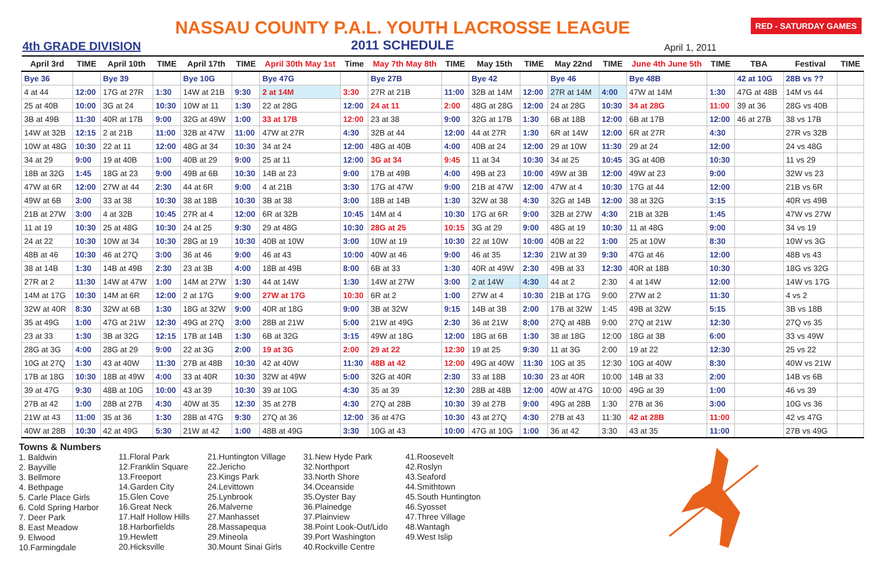4th GRADE DIVISION
NASSAU COUNTY P.A.L. YOUTH LACROSSE LEAGUE
2011 SCHEDULE
April 1, 2011
RED - SATURDAY GAMES
| April 3rd | TIME | April 10th | TIME | April 17th | TIME | April 30th May 1st | Time | May 7th May 8th | TIME | May 15th | TIME | May 22nd | TIME | June 4th June 5th | TIME | TBA | Festival | TIME |
| --- | --- | --- | --- | --- | --- | --- | --- | --- | --- | --- | --- | --- | --- | --- | --- | --- | --- | --- |
| Bye 36 | | Bye 39 | | Bye 10G | | Bye 47G | | Bye 27B | | Bye 42 | | Bye 46 | | Bye 48B | | 42 at 10G | 28B vs ?? | |
| 4 at 44 | 12:00 | 17G at 27R | 1:30 | 14W at 21B | 9:30 | 2 at 14M | 3:30 | 27R at 21B | 11:00 | 32B at 14M | 12:00 | 27R at 14M | 4:00 | 47W at 14M | 1:30 | 47G at 48B | 14M vs 44 | |
| 25 at 40B | 10:00 | 3G at 24 | 10:30 | 10W at 11 | 1:30 | 22 at 28G | 12:00 | 24 at 11 | 2:00 | 48G at 28G | 12:00 | 24 at 28G | 10:30 | 34 at 28G | 11:00 | 39 at 36 | 28G vs 40B | |
| 3B at 49B | 11:30 | 40R at 17B | 9:00 | 32G at 49W | 1:00 | 33 at 17B | 12:00 | 23 at 38 | 9:00 | 32G at 17B | 1:30 | 6B at 18B | 12:00 | 6B at 17B | 12:00 | 46 at 27B | 38 vs 17B | |
| 14W at 32B | 12:15 | 2 at 21B | 11:00 | 32B at 47W | 11:00 | 47W at 27R | 4:30 | 32B at 44 | 12:00 | 44 at 27R | 1:30 | 6R at 14W | 12:00 | 6R at 27R | 4:30 | | 27R vs 32B | |
| 10W at 48G | 10:30 | 22 at 11 | 12:00 | 48G at 34 | 10:30 | 34 at 24 | 12:00 | 48G at 40B | 4:00 | 40B at 24 | 12:00 | 29 at 10W | 11:30 | 29 at 24 | 12:00 | | 24 vs 48G | |
| 34 at 29 | 9:00 | 19 at 40B | 1:00 | 40B at 29 | 9:00 | 25 at 11 | 12:00 | 3G at 34 | 9:45 | 11 at 34 | 10:30 | 34 at 25 | 10:45 | 3G at 40B | 10:30 | | 11 vs 29 | |
| 18B at 32G | 1:45 | 18G at 23 | 9:00 | 49B at 6B | 10:30 | 14B at 23 | 9:00 | 17B at 49B | 4:00 | 49B at 23 | 10:00 | 49W at 3B | 12:00 | 49W at 23 | 9:00 | | 32W vs 23 | |
| 47W at 6R | 12:00 | 27W at 44 | 2:30 | 44 at 6R | 9:00 | 4 at 21B | 3:30 | 17G at 47W | 9:00 | 21B at 47W | 12:00 | 47W at 4 | 10:30 | 17G at 44 | 12:00 | | 21B vs 6R | |
| 49W at 6B | 3:00 | 33 at 38 | 10:30 | 38 at 18B | 10:30 | 3B at 38 | 3:00 | 18B at 14B | 1:30 | 32W at 38 | 4:30 | 32G at 14B | 12:00 | 38 at 32G | 3:15 | | 40R vs 49B | |
| 21B at 27W | 3:00 | 4 at 32B | 10:45 | 27R at 4 | 12:00 | 6R at 32B | 10:45 | 14M at 4 | 10:30 | 17G at 6R | 9:00 | 32B at 27W | 4:30 | 21B at 32B | 1:45 | | 47W vs 27W | |
| 11 at 19 | 10:30 | 25 at 48G | 10:30 | 24 at 25 | 9:30 | 29 at 48G | 10:30 | 28G at 25 | 10:15 | 3G at 29 | 9:00 | 48G at 19 | 10:30 | 11 at 48G | 9:00 | | 34 vs 19 | |
| 24 at 22 | 10:30 | 10W at 34 | 10:30 | 28G at 19 | 10:30 | 40B at 10W | 3:00 | 10W at 19 | 10:30 | 22 at 10W | 10:00 | 40B at 22 | 1:00 | 25 at 10W | 8:30 | | 10W vs 3G | |
| 48B at 46 | 10:30 | 46 at 27Q | 3:00 | 36 at 46 | 9:00 | 46 at 43 | 10:00 | 40W at 46 | 9:00 | 46 at 35 | 12:30 | 21W at 39 | 9:30 | 47G at 46 | 12:00 | | 48B vs 43 | |
| 38 at 14B | 1:30 | 14B at 49B | 2:30 | 23 at 3B | 4:00 | 18B at 49B | 8:00 | 6B at 33 | 1:30 | 40R at 49W | 2:30 | 49B at 33 | 12:30 | 40R at 18B | 10:30 | | 18G vs 32G | |
| 27R at 2 | 11:30 | 14W at 47W | 1:00 | 14M at 27W | 1:30 | 44 at 14W | 1:30 | 14W at 27W | 3:00 | 2 at 14W | 4:30 | 44 at 2 | 2:30 | 4 at 14W | 12:00 | | 14W vs 17G | |
| 14M at 17G | 10:30 | 14M at 6R | 12:00 | 2 at 17G | 9:00 | 27W at 17G | 10:30 | 6R at 2 | 1:00 | 27W at 4 | 10:30 | 21B at 17G | 9:00 | 27W at 2 | 11:30 | | 4 vs 2 | |
| 32W at 40R | 8:30 | 32W at 6B | 1:30 | 18G at 32W | 9:00 | 40R at 18G | 9:00 | 3B at 32W | 9:15 | 14B at 3B | 2:00 | 17B at 32W | 1:45 | 49B at 32W | 5:15 | | 3B vs 18B | |
| 35 at 49G | 1:00 | 47G at 21W | 12:30 | 49G at 27Q | 3:00 | 28B at 21W | 5:00 | 21W at 49G | 2:30 | 36 at 21W | 8;00 | 27Q at 48B | 9:00 | 27Q at 21W | 12:30 | | 27Q vs 35 | |
| 23 at 33 | 1:30 | 3B at 32G | 12:15 | 17B at 14B | 1:30 | 6B at 32G | 3:15 | 49W at 18G | 12:00 | 18G at 6B | 1:30 | 38 at 18G | 12:00 | 18G at 3B | 6:00 | | 33 vs 49W | |
| 28G at 3G | 4:00 | 28G at 29 | 9:00 | 22 at 3G | 2:00 | 19 at 3G | 2:00 | 29 at 22 | 12:30 | 19 at 25 | 9:30 | 11 at 3G | 2:00 | 19 at 22 | 12:30 | | 25 vs 22 | |
| 10G at 27Q | 1:30 | 43 at 40W | 11:30 | 27B at 48B | 10:30 | 42 at 40W | 11:30 | 48B at 42 | 12:00 | 49G at 40W | 11:30 | 10G at 35 | 12:30 | 10G at 40W | 8:30 | | 40W vs 21W | |
| 17B at 18G | 10:30 | 18B at 49W | 4:00 | 33 at 40R | 10:30 | 32W at 49W | 5:00 | 32G at 40R | 2:30 | 33 at 18B | 10:30 | 23 at 40R | 10:00 | 14B at 33 | 2:00 | | 14B vs 6B | |
| 39 at 47G | 9:30 | 48B at 10G | 10:00 | 43 at 39 | 10:30 | 39 at 10G | 4:30 | 35 at 39 | 12:30 | 28B at 48B | 12:00 | 40W at 47G | 10:00 | 49G at 39 | 1:00 | | 46 vs 39 | |
| 27B at 42 | 1:00 | 28B at 27B | 4:30 | 40W at 35 | 12:30 | 35 at 27B | 4:30 | 27Q at 28B | 10:30 | 39 at 27B | 9:00 | 49G at 28B | 1:30 | 27B at 36 | 3:00 | | 10G vs 36 | |
| 21W at 43 | 11:00 | 35 at 36 | 1:30 | 28B at 47G | 9:30 | 27Q at 36 | 12:00 | 36 at 47G | 10:30 | 43 at 27Q | 4:30 | 27B at 43 | 11:30 | 42 at 28B | 11:00 | | 42 vs 47G | |
| 40W at 28B | 10:30 | 42 at 49G | 5:30 | 21W at 42 | 1:00 | 48B at 49G | 3:30 | 10G at 43 | 10:00 | 47G at 10G | 1:00 | 36 at 42 | 3:30 | 43 at 35 | 11:00 | | 27B vs 49G | |
Towns & Numbers
1. Baldwin
2. Bayville
3. Bellmore
4. Bethpage
5. Carle Place Girls
6. Cold Spring Harbor
7. Deer Park
8. East Meadow
9. Elwood
10.Farmingdale
11.Floral Park
12.Franklin Square
13.Freeport
14.Garden City
15.Glen Cove
16.Great Neck
17.Half Hollow Hills
18.Harborfields
19.Hewlett
20.Hicksville
21.Huntington Village
22.Jericho
23.Kings Park
24.Levittown
25.Lynbrook
26.Malverne
27.Manhasset
28.Massapequa
29.Mineola
30.Mount Sinai Girls
31.New Hyde Park
32.Northport
33.North Shore
34.Oceanside
35.Oyster Bay
36.Plainedge
37.Plainview
38.Point Look-Out/Lido
39.Port Washington
40.Rockville Centre
41.Roosevelt
42.Roslyn
43.Seaford
44.Smithtown
45.South Huntington
46.Syosset
47.Three Village
48.Wantagh
49.West Islip